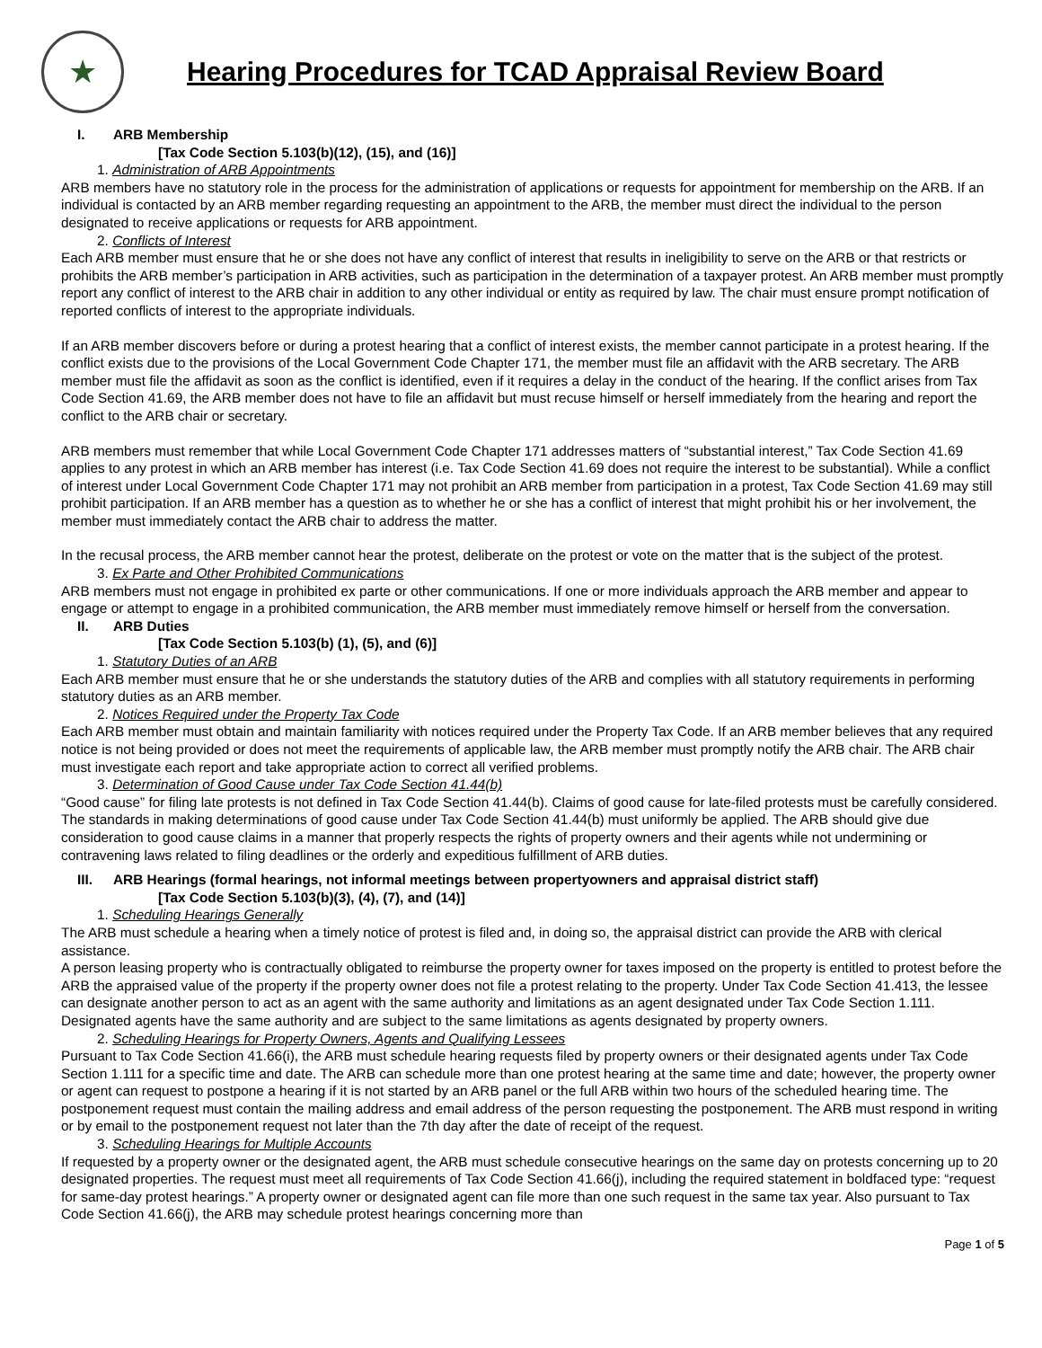★
Hearing Procedures for TCAD Appraisal Review Board
I. ARB Membership
[Tax Code Section 5.103(b)(12), (15), and (16)]
1. Administration of ARB Appointments
ARB members have no statutory role in the process for the administration of applications or requests for appointment for membership on the ARB. If an individual is contacted by an ARB member regarding requesting an appointment to the ARB, the member must direct the individual to the person designated to receive applications or requests for ARB appointment.
2. Conflicts of Interest
Each ARB member must ensure that he or she does not have any conflict of interest that results in ineligibility to serve on the ARB or that restricts or prohibits the ARB member’s participation in ARB activities, such as participation in the determination of a taxpayer protest. An ARB member must promptly report any conflict of interest to the ARB chair in addition to any other individual or entity as required by law. The chair must ensure prompt notification of reported conflicts of interest to the appropriate individuals.
If an ARB member discovers before or during a protest hearing that a conflict of interest exists, the member cannot participate in a protest hearing. If the conflict exists due to the provisions of the Local Government Code Chapter 171, the member must file an affidavit with the ARB secretary. The ARB member must file the affidavit as soon as the conflict is identified, even if it requires a delay in the conduct of the hearing. If the conflict arises from Tax Code Section 41.69, the ARB member does not have to file an affidavit but must recuse himself or herself immediately from the hearing and report the conflict to the ARB chair or secretary.
ARB members must remember that while Local Government Code Chapter 171 addresses matters of “substantial interest,” Tax Code Section 41.69 applies to any protest in which an ARB member has interest (i.e. Tax Code Section 41.69 does not require the interest to be substantial). While a conflict of interest under Local Government Code Chapter 171 may not prohibit an ARB member from participation in a protest, Tax Code Section 41.69 may still prohibit participation. If an ARB member has a question as to whether he or she has a conflict of interest that might prohibit his or her involvement, the member must immediately contact the ARB chair to address the matter.
In the recusal process, the ARB member cannot hear the protest, deliberate on the protest or vote on the matter that is the subject of the protest.
3. Ex Parte and Other Prohibited Communications
ARB members must not engage in prohibited ex parte or other communications. If one or more individuals approach the ARB member and appear to engage or attempt to engage in a prohibited communication, the ARB member must immediately remove himself or herself from the conversation.
II. ARB Duties
[Tax Code Section 5.103(b) (1), (5), and (6)]
1. Statutory Duties of an ARB
Each ARB member must ensure that he or she understands the statutory duties of the ARB and complies with all statutory requirements in performing statutory duties as an ARB member.
2. Notices Required under the Property Tax Code
Each ARB member must obtain and maintain familiarity with notices required under the Property Tax Code. If an ARB member believes that any required notice is not being provided or does not meet the requirements of applicable law, the ARB member must promptly notify the ARB chair. The ARB chair must investigate each report and take appropriate action to correct all verified problems.
3. Determination of Good Cause under Tax Code Section 41.44(b)
“Good cause” for filing late protests is not defined in Tax Code Section 41.44(b). Claims of good cause for late-filed protests must be carefully considered. The standards in making determinations of good cause under Tax Code Section 41.44(b) must uniformly be applied. The ARB should give due consideration to good cause claims in a manner that properly respects the rights of property owners and their agents while not undermining or contravening laws related to filing deadlines or the orderly and expeditious fulfillment of ARB duties.
III. ARB Hearings (formal hearings, not informal meetings between propertyowners and appraisal district staff)
[Tax Code Section 5.103(b)(3), (4), (7), and (14)]
1. Scheduling Hearings Generally
The ARB must schedule a hearing when a timely notice of protest is filed and, in doing so, the appraisal district can provide the ARB with clerical assistance.
A person leasing property who is contractually obligated to reimburse the property owner for taxes imposed on the property is entitled to protest before the ARB the appraised value of the property if the property owner does not file a protest relating to the property. Under Tax Code Section 41.413, the lessee can designate another person to act as an agent with the same authority and limitations as an agent designated under Tax Code Section 1.111. Designated agents have the same authority and are subject to the same limitations as agents designated by property owners.
2. Scheduling Hearings for Property Owners, Agents and Qualifying Lessees
Pursuant to Tax Code Section 41.66(i), the ARB must schedule hearing requests filed by property owners or their designated agents under Tax Code Section 1.111 for a specific time and date. The ARB can schedule more than one protest hearing at the same time and date; however, the property owner or agent can request to postpone a hearing if it is not started by an ARB panel or the full ARB within two hours of the scheduled hearing time. The postponement request must contain the mailing address and email address of the person requesting the postponement. The ARB must respond in writing or by email to the postponement request not later than the 7th day after the date of receipt of the request.
3. Scheduling Hearings for Multiple Accounts
If requested by a property owner or the designated agent, the ARB must schedule consecutive hearings on the same day on protests concerning up to 20 designated properties. The request must meet all requirements of Tax Code Section 41.66(j), including the required statement in boldfaced type: “request for same-day protest hearings.” A property owner or designated agent can file more than one such request in the same tax year. Also pursuant to Tax Code Section 41.66(j), the ARB may schedule protest hearings concerning more than
Page 1 of 5